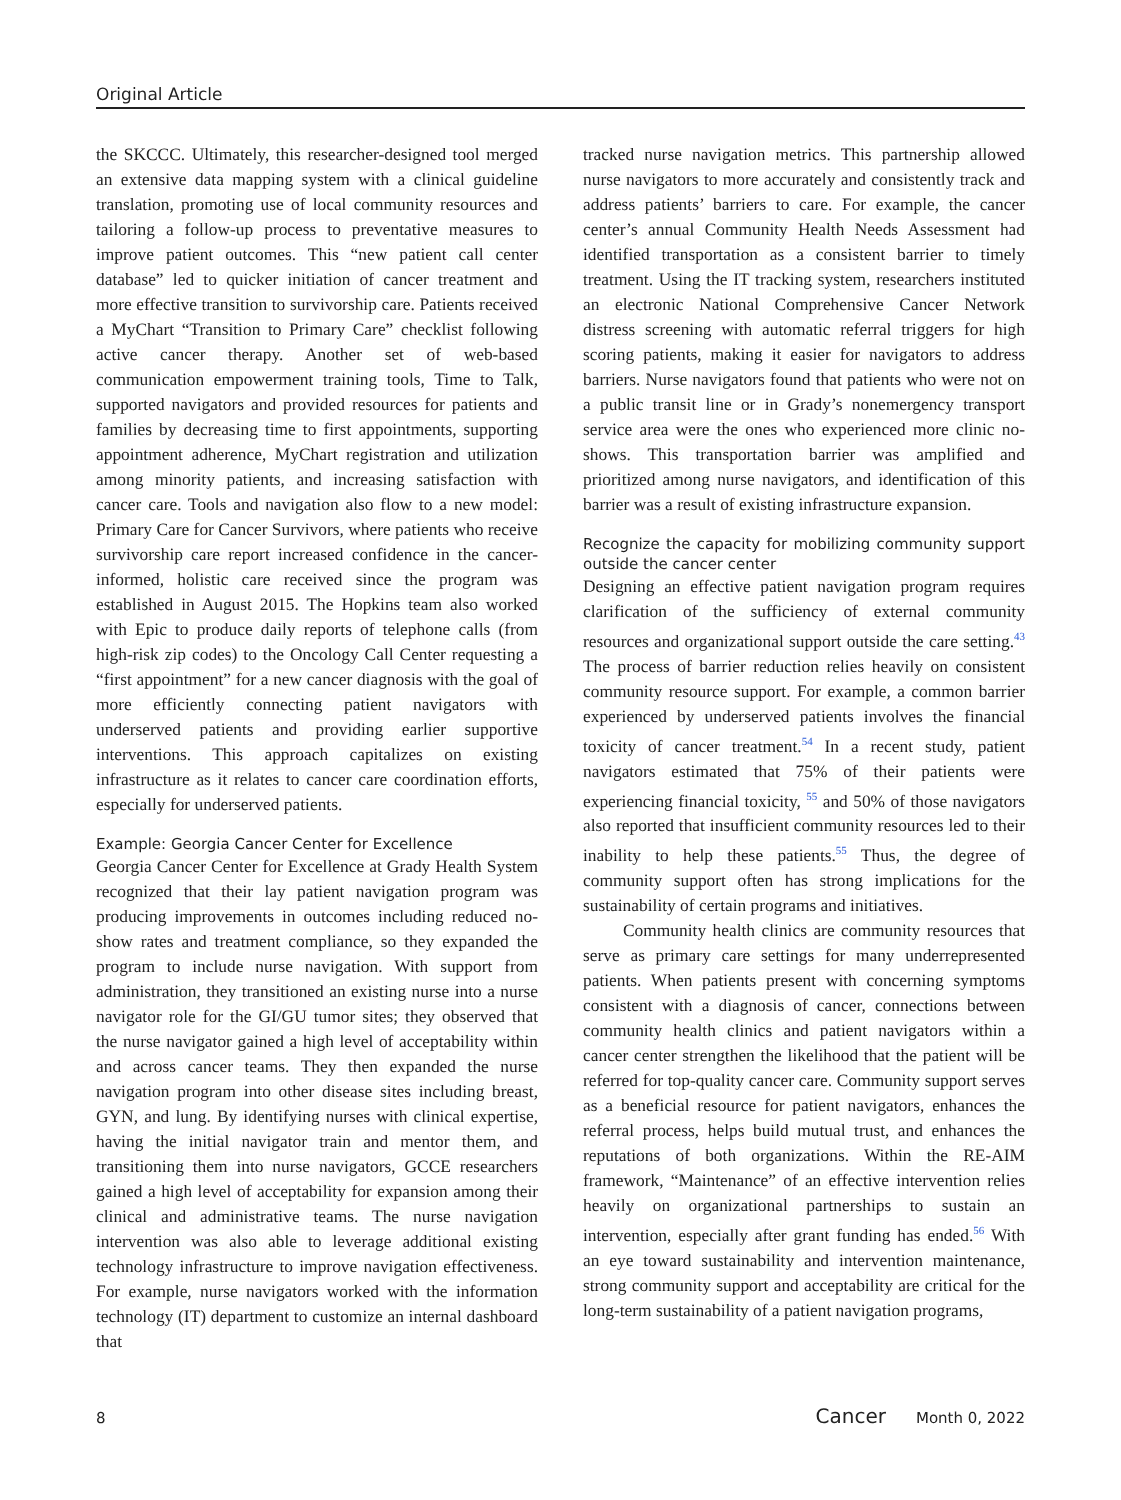Original Article
the SKCCC. Ultimately, this researcher-designed tool merged an extensive data mapping system with a clinical guideline translation, promoting use of local community resources and tailoring a follow-up process to preventative measures to improve patient outcomes. This “new patient call center database” led to quicker initiation of cancer treatment and more effective transition to survivorship care. Patients received a MyChart “Transition to Primary Care” checklist following active cancer therapy. Another set of web-based communication empowerment training tools, Time to Talk, supported navigators and provided resources for patients and families by decreasing time to first appointments, supporting appointment adherence, MyChart registration and utilization among minority patients, and increasing satisfaction with cancer care. Tools and navigation also flow to a new model: Primary Care for Cancer Survivors, where patients who receive survivorship care report increased confidence in the cancer-informed, holistic care received since the program was established in August 2015. The Hopkins team also worked with Epic to produce daily reports of telephone calls (from high-risk zip codes) to the Oncology Call Center requesting a “first appointment” for a new cancer diagnosis with the goal of more efficiently connecting patient navigators with underserved patients and providing earlier supportive interventions. This approach capitalizes on existing infrastructure as it relates to cancer care coordination efforts, especially for underserved patients.
Example: Georgia Cancer Center for Excellence
Georgia Cancer Center for Excellence at Grady Health System recognized that their lay patient navigation program was producing improvements in outcomes including reduced no-show rates and treatment compliance, so they expanded the program to include nurse navigation. With support from administration, they transitioned an existing nurse into a nurse navigator role for the GI/GU tumor sites; they observed that the nurse navigator gained a high level of acceptability within and across cancer teams. They then expanded the nurse navigation program into other disease sites including breast, GYN, and lung. By identifying nurses with clinical expertise, having the initial navigator train and mentor them, and transitioning them into nurse navigators, GCCE researchers gained a high level of acceptability for expansion among their clinical and administrative teams. The nurse navigation intervention was also able to leverage additional existing technology infrastructure to improve navigation effectiveness. For example, nurse navigators worked with the information technology (IT) department to customize an internal dashboard that
tracked nurse navigation metrics. This partnership allowed nurse navigators to more accurately and consistently track and address patients’ barriers to care. For example, the cancer center’s annual Community Health Needs Assessment had identified transportation as a consistent barrier to timely treatment. Using the IT tracking system, researchers instituted an electronic National Comprehensive Cancer Network distress screening with automatic referral triggers for high scoring patients, making it easier for navigators to address barriers. Nurse navigators found that patients who were not on a public transit line or in Grady’s nonemergency transport service area were the ones who experienced more clinic no-shows. This transportation barrier was amplified and prioritized among nurse navigators, and identification of this barrier was a result of existing infrastructure expansion.
Recognize the capacity for mobilizing community support outside the cancer center
Designing an effective patient navigation program requires clarification of the sufficiency of external community resources and organizational support outside the care setting.<sup>43</sup> The process of barrier reduction relies heavily on consistent community resource support. For example, a common barrier experienced by underserved patients involves the financial toxicity of cancer treatment.<sup>54</sup> In a recent study, patient navigators estimated that 75% of their patients were experiencing financial toxicity, <sup>55</sup> and 50% of those navigators also reported that insufficient community resources led to their inability to help these patients.<sup>55</sup> Thus, the degree of community support often has strong implications for the sustainability of certain programs and initiatives.
Community health clinics are community resources that serve as primary care settings for many underrepresented patients. When patients present with concerning symptoms consistent with a diagnosis of cancer, connections between community health clinics and patient navigators within a cancer center strengthen the likelihood that the patient will be referred for top-quality cancer care. Community support serves as a beneficial resource for patient navigators, enhances the referral process, helps build mutual trust, and enhances the reputations of both organizations. Within the RE-AIM framework, “Maintenance” of an effective intervention relies heavily on organizational partnerships to sustain an intervention, especially after grant funding has ended.<sup>56</sup> With an eye toward sustainability and intervention maintenance, strong community support and acceptability are critical for the long-term sustainability of a patient navigation programs,
8 Cancer Month 0, 2022